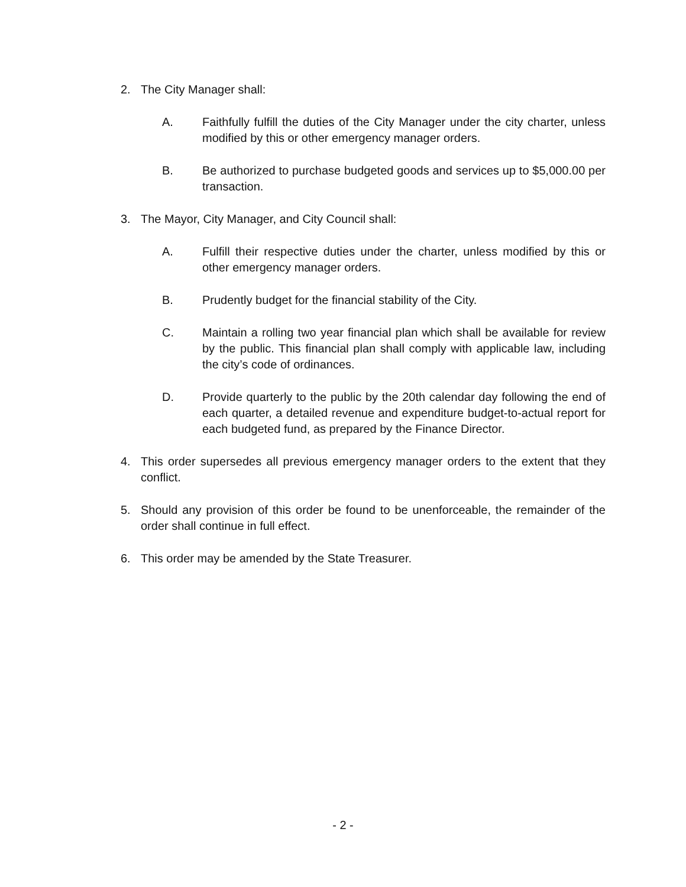2. The City Manager shall:
A. Faithfully fulfill the duties of the City Manager under the city charter, unless modified by this or other emergency manager orders.
B. Be authorized to purchase budgeted goods and services up to $5,000.00 per transaction.
3. The Mayor, City Manager, and City Council shall:
A. Fulfill their respective duties under the charter, unless modified by this or other emergency manager orders.
B. Prudently budget for the financial stability of the City.
C. Maintain a rolling two year financial plan which shall be available for review by the public. This financial plan shall comply with applicable law, including the city’s code of ordinances.
D. Provide quarterly to the public by the 20th calendar day following the end of each quarter, a detailed revenue and expenditure budget-to-actual report for each budgeted fund, as prepared by the Finance Director.
4. This order supersedes all previous emergency manager orders to the extent that they conflict.
5. Should any provision of this order be found to be unenforceable, the remainder of the order shall continue in full effect.
6. This order may be amended by the State Treasurer.
- 2 -